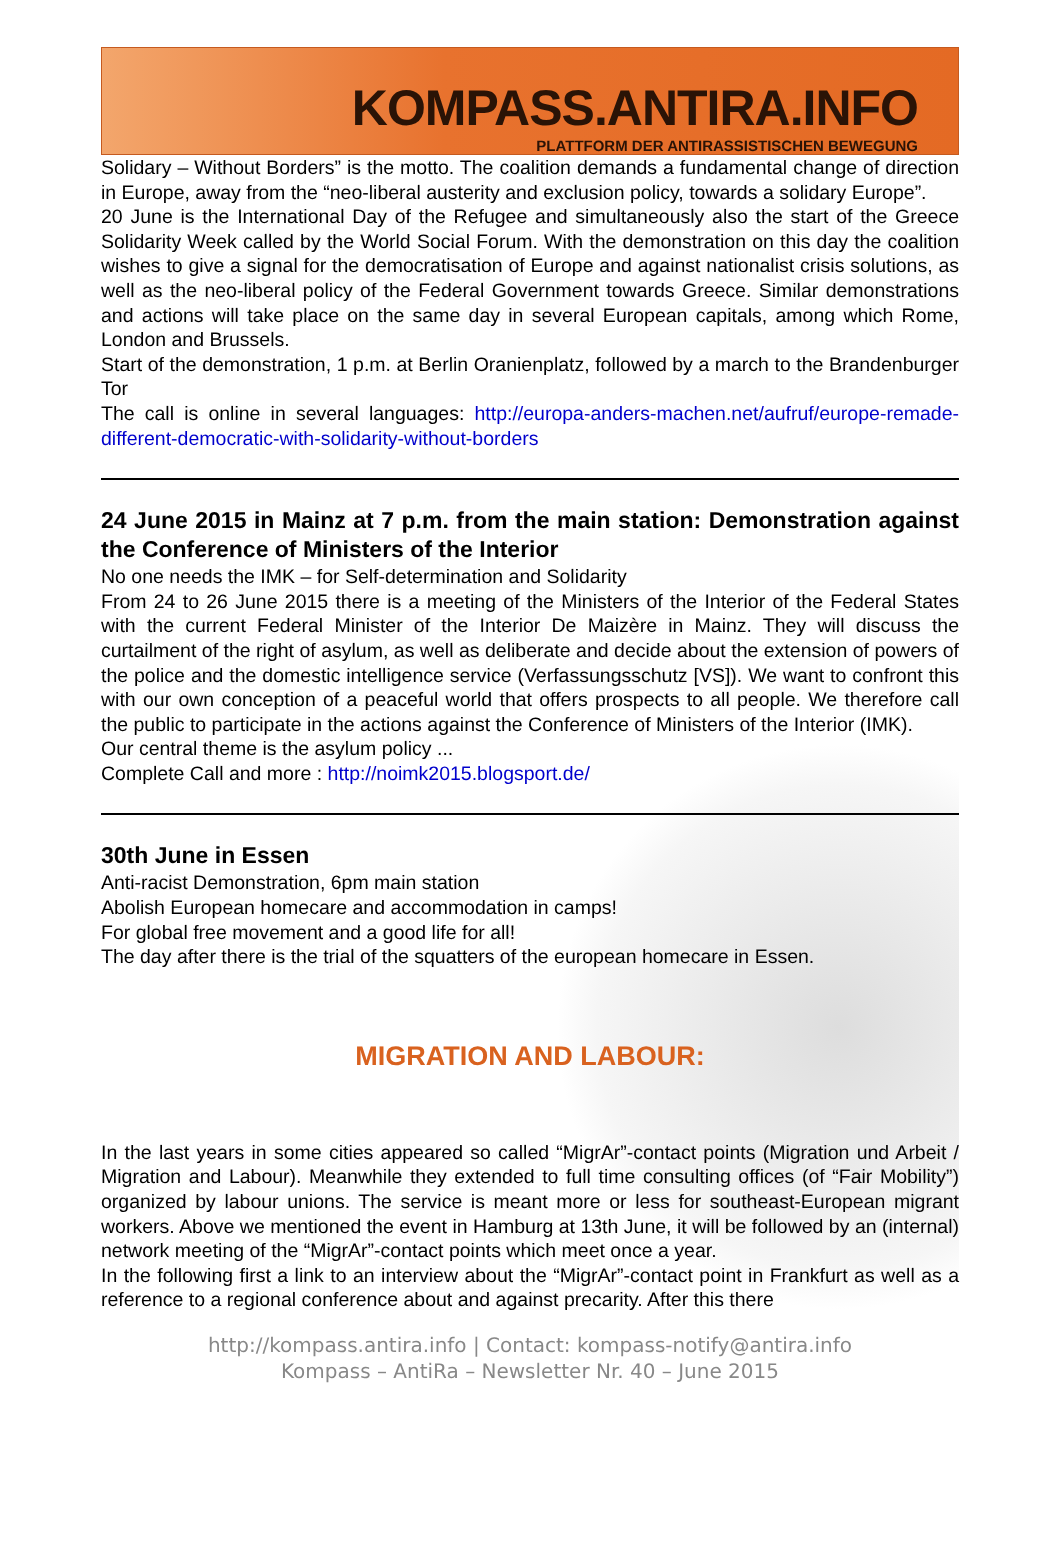KOMPASS.ANTIRA.INFO
PLATTFORM DER ANTIRASSISTISCHEN BEWEGUNG
Solidary – Without Borders” is the motto. The coalition demands a fundamental change of direction in Europe, away from the “neo-liberal austerity and exclusion policy, towards a solidary Europe”.
20 June is the International Day of the Refugee and simultaneously also the start of the Greece Solidarity Week called by the World Social Forum. With the demonstration on this day the coalition wishes to give a signal for the democratisation of Europe and against nationalist crisis solutions, as well as the neo-liberal policy of the Federal Government towards Greece. Similar demonstrations and actions will take place on the same day in several European capitals, among which Rome, London and Brussels.
Start of the demonstration, 1 p.m. at Berlin Oranienplatz, followed by a march to the Brandenburger Tor
The call is online in several languages: http://europa-anders-machen.net/aufruf/europe-remade-different-democratic-with-solidarity-without-borders
24 June 2015 in Mainz at 7 p.m. from the main station: Demonstration against the Conference of Ministers of the Interior
No one needs the IMK – for Self-determination and Solidarity
From 24 to 26 June 2015 there is a meeting of the Ministers of the Interior of the Federal States with the current Federal Minister of the Interior De Maizère in Mainz. They will discuss the curtailment of the right of asylum, as well as deliberate and decide about the extension of powers of the police and the domestic intelligence service (Verfassungsschutz [VS]). We want to confront this with our own conception of a peaceful world that offers prospects to all people. We therefore call the public to participate in the actions against the Conference of Ministers of the Interior (IMK).
Our central theme is the asylum policy ...
Complete Call and more : http://noimk2015.blogsport.de/
30th June in Essen
Anti-racist Demonstration, 6pm main station
Abolish European homecare and accommodation in camps!
For global free movement and a good life for all!
The day after there is the trial of the squatters of the european homecare in Essen.
MIGRATION AND LABOUR:
In the last years in some cities appeared so called “MigrAr”-contact points (Migration und Arbeit / Migration and Labour). Meanwhile they extended to full time consulting offices (of “Fair Mobility”) organized by labour unions. The service is meant more or less for southeast-European migrant workers. Above we mentioned the event in Hamburg at 13th June, it will be followed by an (internal) network meeting of the “MigrAr”-contact points which meet once a year.
In the following first a link to an interview about the “MigrAr”-contact point in Frankfurt as well as a reference to a regional conference about and against precarity. After this there
http://kompass.antira.info | Contact: kompass-notify@antira.info
Kompass – AntiRa – Newsletter Nr. 40 – June 2015